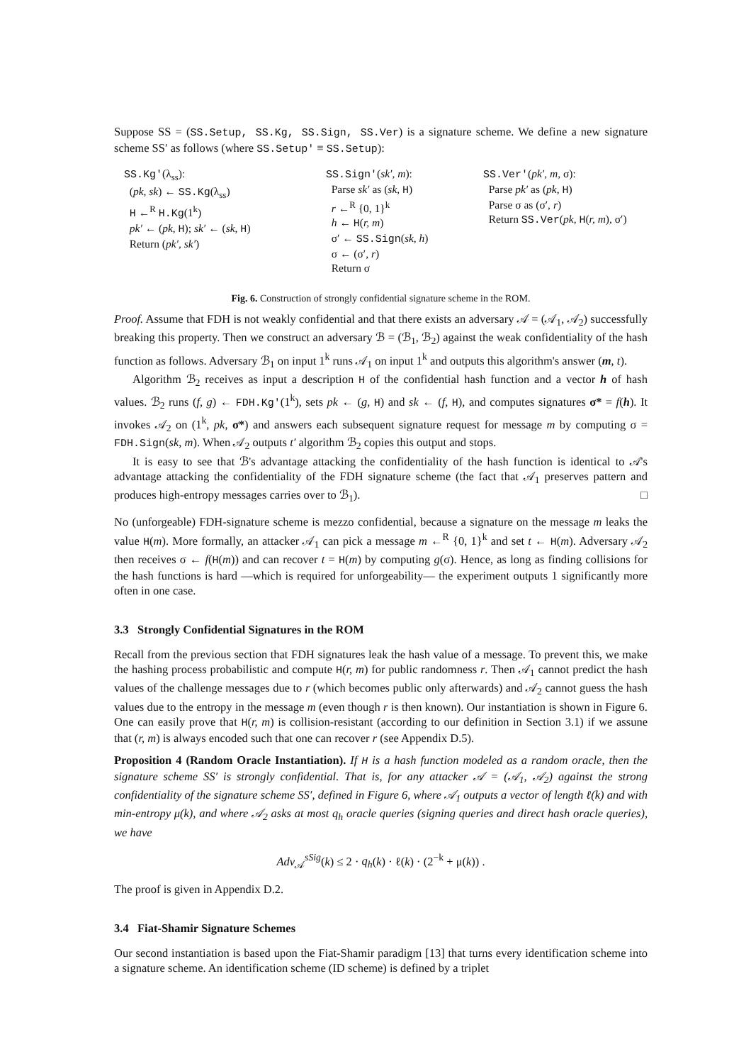Suppose SS = (SS.Setup, SS.Kg, SS.Sign, SS.Ver) is a signature scheme. We define a new signature scheme SS′ as follows (where SS.Setup′ ≡ SS.Setup):
SS.Kg′(λ<sub>ss</sub>):
(pk, sk) ← SS.Kg(λ<sub>ss</sub>)
H ←<sup>R</sup> H.Kg(1<sup>k</sup>)
pk′ ← (pk, H); sk′ ← (sk, H)
Return (pk′, sk′)
SS.Sign′(sk′, m):
Parse sk′ as (sk, H)
r ←<sup>R</sup> {0, 1}<sup>k</sup>
h ← H(r, m)
σ′ ← SS.Sign(sk, h)
σ ← (σ′, r)
Return σ
SS.Ver′(pk′, m, σ):
Parse pk′ as (pk, H)
Parse σ as (σ′, r)
Return SS.Ver(pk, H(r, m), σ′)
Fig. 6. Construction of strongly confidential signature scheme in the ROM.
Proof. Assume that FDH is not weakly confidential and that there exists an adversary 𝒜 = (𝒜<sub>1</sub>, 𝒜<sub>2</sub>) successfully breaking this property. Then we construct an adversary ℬ = (ℬ<sub>1</sub>, ℬ<sub>2</sub>) against the weak confidentiality of the hash function as follows. Adversary ℬ<sub>1</sub> on input 1<sup>k</sup> runs 𝒜<sub>1</sub> on input 1<sup>k</sup> and outputs this algorithm's answer (m, t).
Algorithm ℬ<sub>2</sub> receives as input a description H of the confidential hash function and a vector h of hash values. ℬ<sub>2</sub> runs (f, g) ← FDH.Kg′(1<sup>k</sup>), sets pk ← (g, H) and sk ← (f, H), and computes signatures σ* = f(h). It invokes 𝒜<sub>2</sub> on (1<sup>k</sup>, pk, σ*) and answers each subsequent signature request for message m by computing σ = FDH.Sign(sk, m). When 𝒜<sub>2</sub> outputs t′ algorithm ℬ<sub>2</sub> copies this output and stops.
It is easy to see that ℬ's advantage attacking the confidentiality of the hash function is identical to 𝒜's advantage attacking the confidentiality of the FDH signature scheme (the fact that 𝒜<sub>1</sub> preserves pattern and produces high-entropy messages carries over to ℬ<sub>1</sub>). □
No (unforgeable) FDH-signature scheme is mezzo confidential, because a signature on the message m leaks the value H(m). More formally, an attacker 𝒜<sub>1</sub> can pick a message m ←<sup>R</sup> {0, 1}<sup>k</sup> and set t ← H(m). Adversary 𝒜<sub>2</sub> then receives σ ← f(H(m)) and can recover t = H(m) by computing g(σ). Hence, as long as finding collisions for the hash functions is hard —which is required for unforgeability— the experiment outputs 1 significantly more often in one case.
3.3 Strongly Confidential Signatures in the ROM
Recall from the previous section that FDH signatures leak the hash value of a message. To prevent this, we make the hashing process probabilistic and compute H(r, m) for public randomness r. Then 𝒜<sub>1</sub> cannot predict the hash values of the challenge messages due to r (which becomes public only afterwards) and 𝒜<sub>2</sub> cannot guess the hash values due to the entropy in the message m (even though r is then known). Our instantiation is shown in Figure 6. One can easily prove that H(r, m) is collision-resistant (according to our definition in Section 3.1) if we assune that (r, m) is always encoded such that one can recover r (see Appendix D.5).
Proposition 4 (Random Oracle Instantiation). If H is a hash function modeled as a random oracle, then the signature scheme SS′ is strongly confidential. That is, for any attacker 𝒜 = (𝒜<sub>1</sub>, 𝒜<sub>2</sub>) against the strong confidentiality of the signature scheme SS′, defined in Figure 6, where 𝒜<sub>1</sub> outputs a vector of length ℓ(k) and with min-entropy μ(k), and where 𝒜<sub>2</sub> asks at most q<sub>h</sub> oracle queries (signing queries and direct hash oracle queries), we have
Adv<sub>𝒜</sub><sup>sSig</sup>(k) ≤ 2 · q<sub>h</sub>(k) · ℓ(k) · (2<sup>−k</sup> + μ(k)) .
The proof is given in Appendix D.2.
3.4 Fiat-Shamir Signature Schemes
Our second instantiation is based upon the Fiat-Shamir paradigm [13] that turns every identification scheme into a signature scheme. An identification scheme (ID scheme) is defined by a triplet